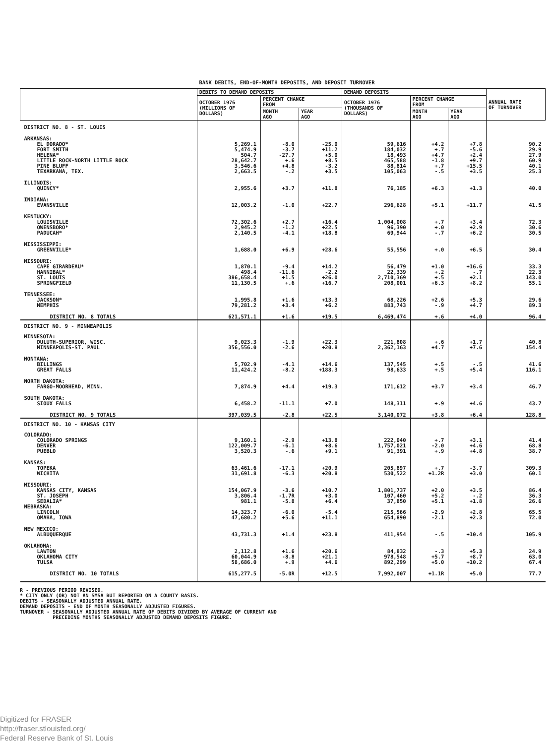BANK DEBITS, END-OF-MONTH DEPOSITS, AND DEPOSIT TURNOVER
| | DEBITS TO DEMAND DEPOSITS | | | DEMAND DEPOSITS | | | ANNUAL RATE OF TURNOVER |
| --- | --- | --- | --- | --- | --- | --- | --- |
| | OCTOBER 1976 (MILLIONS OF DOLLARS) | PERCENT CHANGE FROM | | OCTOBER 1976 (THOUSANDS OF DOLLARS) | PERCENT CHANGE FROM | | |
| | | MONTH AGO | YEAR AGO | | MONTH AGO | YEAR AGO | |
| DISTRICT NO. 8 - ST. LOUIS | | | | | | | |
| ARKANSAS: | | | | | | | |
| EL DORADO* | 5,269.1 | -8.0 | -25.0 | 59,616 | +4.2 | +7.8 | 90.2 |
| FORT SMITH | 5,474.9 | -3.7 | +11.2 | 184,032 | +.7 | -5.6 | 29.9 |
| HELENA* | 504.7 | -27.7 | +5.0 | 18,493 | +4.7 | +2.4 | 27.9 |
| LITTLE ROCK-NORTH LITTLE ROCK | 28,642.7 | +.6 | +8.5 | 465,588 | -1.8 | +9.7 | 60.9 |
| PINE BLUFF | 3,546.6 | +4.8 | -3.2 | 88,814 | +.7 | +15.5 | 40.1 |
| TEXARKANA, TEX. | 2,663.5 | -.2 | +3.5 | 105,063 | -.5 | +3.5 | 25.3 |
| ILLINOIS: | | | | | | | |
| QUINCY* | 2,955.6 | +3.7 | +11.8 | 76,185 | +6.3 | +1.3 | 40.0 |
| INDIANA: | | | | | | | |
| EVANSVILLE | 12,003.2 | -1.0 | +22.7 | 296,628 | +5.1 | +11.7 | 41.5 |
| KENTUCKY: | | | | | | | |
| LOUISVILLE | 72,302.6 | +2.7 | +16.4 | 1,004,008 | +.7 | +3.4 | 72.3 |
| OWENSBORO* | 2,945.2 | -1.2 | +22.5 | 96,390 | +.0 | +2.9 | 30.6 |
| PADUCAH* | 2,140.5 | -4.1 | +18.8 | 69,944 | -.7 | +6.2 | 30.5 |
| MISSISSIPPI: | | | | | | | |
| GREENVILLE* | 1,688.0 | +6.9 | +28.6 | 55,556 | +.0 | +6.5 | 30.4 |
| MISSOURI: | | | | | | | |
| CAPE GIRARDEAU* | 1,870.1 | -9.4 | +14.2 | 56,479 | +1.0 | +16.6 | 33.3 |
| HANNIBAL* | 498.4 | -11.6 | -2.2 | 22,339 | +.2 | -.7 | 22.3 |
| ST. LOUIS | 386,658.4 | +1.5 | +26.0 | 2,710,369 | +.5 | +2.1 | 143.0 |
| SPRINGFIELD | 11,130.5 | +.6 | +16.7 | 208,001 | +6.3 | +8.2 | 55.1 |
| TENNESSEE: | | | | | | | |
| JACKSON* | 1,995.8 | +1.6 | +13.3 | 68,226 | +2.6 | +5.3 | 29.6 |
| MEMPHIS | 79,281.2 | +3.4 | +6.2 | 883,743 | -.9 | +4.7 | 89.3 |
| DISTRICT NO. 8 TOTALS | 621,571.1 | +1.6 | +19.5 | 6,469,474 | +.6 | +4.0 | 96.4 |
| DISTRICT NO. 9 - MINNEAPOLIS | | | | | | | |
| MINNESOTA: | | | | | | | |
| DULUTH-SUPERIOR, WISC. | 9,023.3 | -1.9 | +22.3 | 221,808 | +.6 | +1.7 | 40.8 |
| MINNEAPOLIS-ST. PAUL | 356,556.0 | -2.6 | +20.8 | 2,362,163 | +4.7 | +7.6 | 154.4 |
| MONTANA: | | | | | | | |
| BILLINGS | 5,702.9 | -4.1 | +14.6 | 137,545 | +.5 | -.5 | 41.6 |
| GREAT FALLS | 11,424.2 | -8.2 | +188.3 | 98,633 | +.5 | +5.4 | 116.1 |
| NORTH DAKOTA: | | | | | | | |
| FARGO-MOORHEAD, MINN. | 7,874.9 | +4.4 | +19.3 | 171,612 | +3.7 | +3.4 | 46.7 |
| SOUTH DAKOTA: | | | | | | | |
| SIOUX FALLS | 6,458.2 | -11.1 | +7.0 | 148,311 | +.9 | +4.6 | 43.7 |
| DISTRICT NO. 9 TOTALS | 397,039.5 | -2.8 | +22.5 | 3,140,072 | +3.8 | +6.4 | 128.8 |
| DISTRICT NO. 10 - KANSAS CITY | | | | | | | |
| COLORADO: | | | | | | | |
| COLORADO SPRINGS | 9,160.1 | -2.9 | +13.8 | 222,040 | +.7 | +3.1 | 41.4 |
| DENVER | 122,009.7 | -6.1 | +8.6 | 1,757,021 | -2.0 | +4.6 | 68.8 |
| PUEBLO | 3,520.3 | -.6 | +9.1 | 91,391 | +.9 | +4.8 | 38.7 |
| KANSAS: | | | | | | | |
| TOPEKA | 63,461.6 | -17.1 | +20.9 | 205,897 | +.7 | -3.7 | 309.3 |
| WICHITA | 31,691.8 | -6.3 | +20.8 | 530,522 | +1.2R | +3.0 | 60.1 |
| MISSOURI: | | | | | | | |
| KANSAS CITY, KANSAS | 154,067.9 | -3.6 | +10.7 | 1,801,737 | +2.0 | +3.5 | 86.4 |
| ST. JOSEPH | 3,806.4 | -1.7R | +3.0 | 107,460 | +5.2 | -.2 | 36.3 |
| SEDALIA* | 981.1 | -5.8 | +6.4 | 37,850 | +5.1 | +1.8 | 26.6 |
| NEBRASKA: | | | | | | | |
| LINCOLN | 14,323.7 | -6.0 | -5.4 | 215,566 | -2.9 | +2.8 | 65.5 |
| OMAHA, IOWA | 47,680.2 | +5.6 | +11.1 | 654,890 | -2.1 | +2.3 | 72.0 |
| NEW MEXICO: | | | | | | | |
| ALBUQUERQUE | 43,731.3 | +1.4 | +23.8 | 411,954 | -.5 | +10.4 | 105.9 |
| OKLAHOMA: | | | | | | | |
| LAWTON | 2,112.8 | +1.6 | +20.6 | 84,832 | -.3 | +5.3 | 24.9 |
| OKLAHOMA CITY | 60,044.9 | -8.8 | +21.1 | 978,548 | +5.7 | +8.7 | 63.0 |
| TULSA | 58,686.0 | +.9 | +4.6 | 892,299 | +5.0 | +10.2 | 67.4 |
| DISTRICT NO. 10 TOTALS | 615,277.5 | -5.0R | +12.5 | 7,992,007 | +1.1R | +5.0 | 77.7 |
R - PREVIOUS PERIOD REVISED. * CITY ONLY (OR) NOT AN SMSA BUT REPORTED ON A COUNTY BASIS. DEBITS - SEASONALLY ADJUSTED ANNUAL RATE. DEMAND DEPOSITS - END OF MONTH SEASONALLY ADJUSTED FIGURES. TURNOVER - SEASONALLY ADJUSTED ANNUAL RATE OF DEBITS DIVIDED BY AVERAGE OF CURRENT AND PRECEDING MONTHS SEASONALLY ADJUSTED DEMAND DEPOSITS FIGURE.
Digitized for FRASER
http://fraser.stlouisfed.org/
Federal Reserve Bank of St. Louis